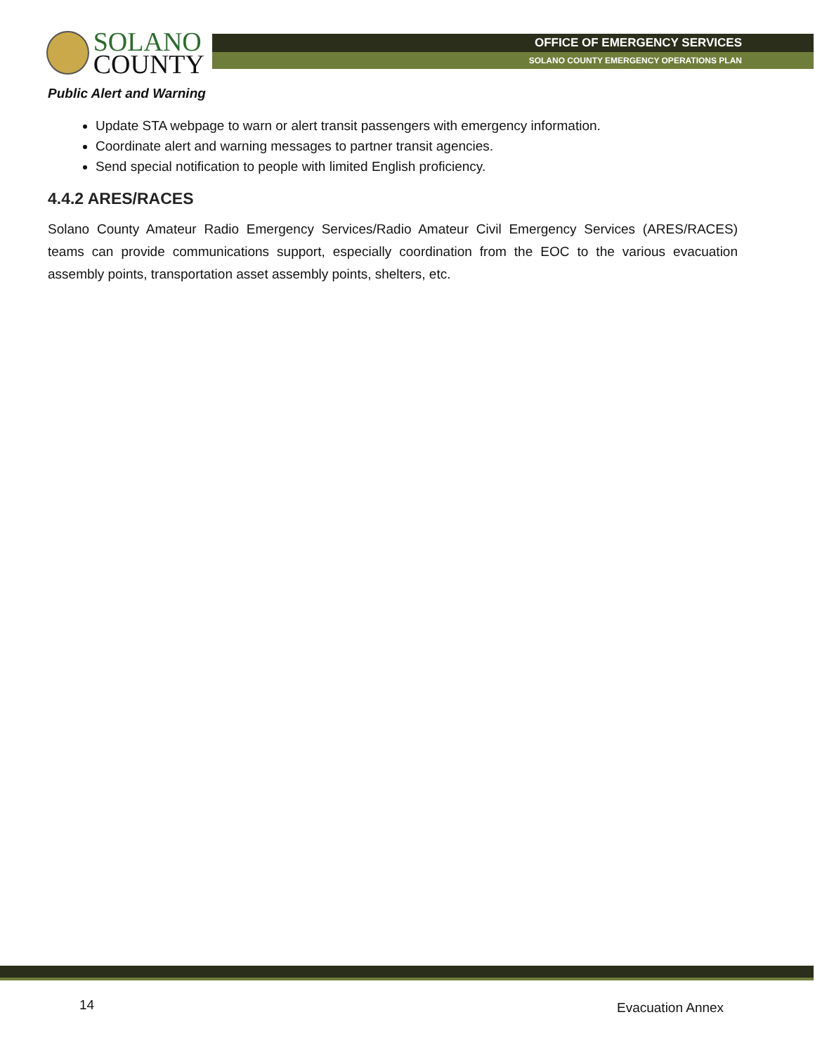SOLANO
COUNTY
OFFICE OF EMERGENCY SERVICES
SOLANO COUNTY EMERGENCY OPERATIONS PLAN
Public Alert and Warning
Update STA webpage to warn or alert transit passengers with emergency information.
Coordinate alert and warning messages to partner transit agencies.
Send special notification to people with limited English proficiency.
4.4.2 ARES/RACES
Solano County Amateur Radio Emergency Services/Radio Amateur Civil Emergency Services (ARES/RACES) teams can provide communications support, especially coordination from the EOC to the various evacuation assembly points, transportation asset assembly points, shelters, etc.
14 Evacuation Annex